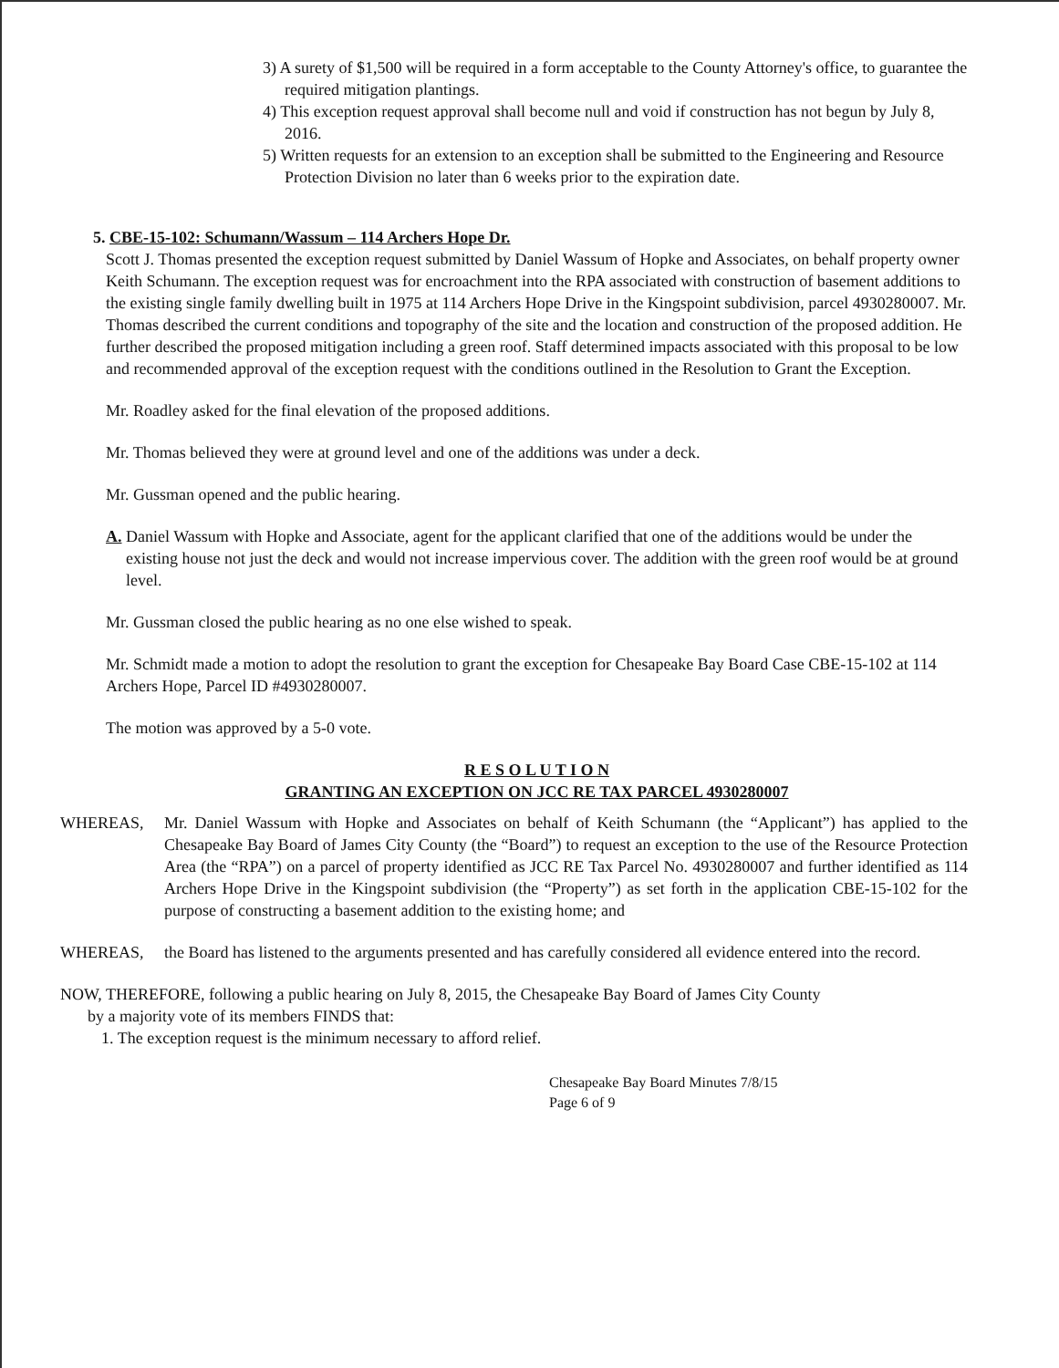3) A surety of $1,500 will be required in a form acceptable to the County Attorney's office, to guarantee the required mitigation plantings.
4) This exception request approval shall become null and void if construction has not begun by July 8, 2016.
5) Written requests for an extension to an exception shall be submitted to the Engineering and Resource Protection Division no later than 6 weeks prior to the expiration date.
5. CBE-15-102: Schumann/Wassum – 114 Archers Hope Dr.
Scott J. Thomas presented the exception request submitted by Daniel Wassum of Hopke and Associates, on behalf property owner Keith Schumann. The exception request was for encroachment into the RPA associated with construction of basement additions to the existing single family dwelling built in 1975 at 114 Archers Hope Drive in the Kingspoint subdivision, parcel 4930280007. Mr. Thomas described the current conditions and topography of the site and the location and construction of the proposed addition. He further described the proposed mitigation including a green roof. Staff determined impacts associated with this proposal to be low and recommended approval of the exception request with the conditions outlined in the Resolution to Grant the Exception.
Mr. Roadley asked for the final elevation of the proposed additions.
Mr. Thomas believed they were at ground level and one of the additions was under a deck.
Mr. Gussman opened and the public hearing.
A. Daniel Wassum with Hopke and Associate, agent for the applicant clarified that one of the additions would be under the existing house not just the deck and would not increase impervious cover. The addition with the green roof would be at ground level.
Mr. Gussman closed the public hearing as no one else wished to speak.
Mr. Schmidt made a motion to adopt the resolution to grant the exception for Chesapeake Bay Board Case CBE-15-102 at 114 Archers Hope, Parcel ID #4930280007.
The motion was approved by a 5-0 vote.
R E S O L U T I O N
GRANTING AN EXCEPTION ON JCC RE TAX PARCEL 4930280007
WHEREAS, Mr. Daniel Wassum with Hopke and Associates on behalf of Keith Schumann (the “Applicant”) has applied to the Chesapeake Bay Board of James City County (the “Board”) to request an exception to the use of the Resource Protection Area (the “RPA”) on a parcel of property identified as JCC RE Tax Parcel No. 4930280007 and further identified as 114 Archers Hope Drive in the Kingspoint subdivision (the “Property”) as set forth in the application CBE-15-102 for the purpose of constructing a basement addition to the existing home; and
WHEREAS, the Board has listened to the arguments presented and has carefully considered all evidence entered into the record.
NOW, THEREFORE, following a public hearing on July 8, 2015, the Chesapeake Bay Board of James City County
by a majority vote of its members FINDS that:
1. The exception request is the minimum necessary to afford relief.
Chesapeake Bay Board Minutes 7/8/15
Page 6 of 9